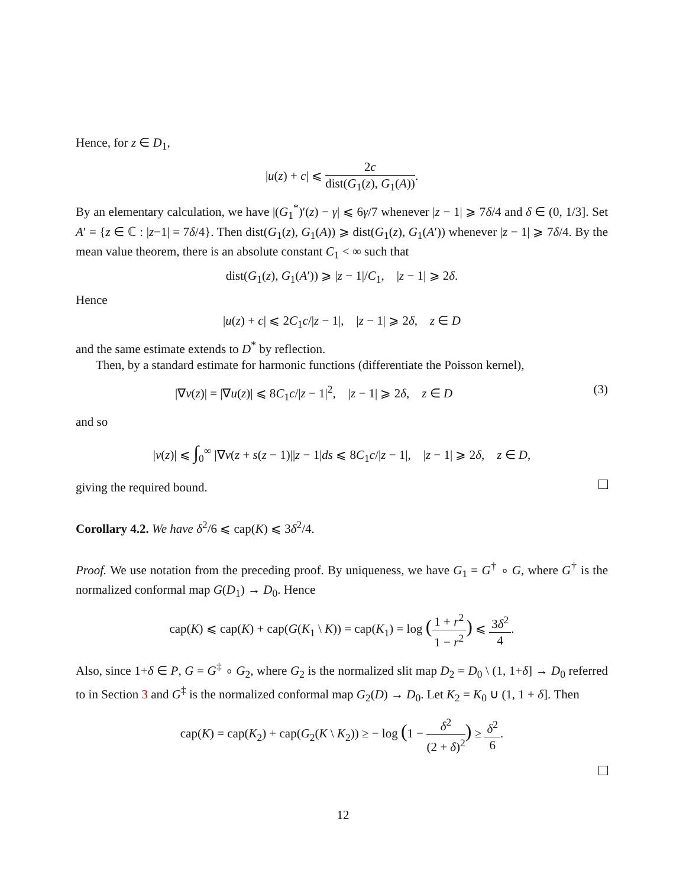Hence, for z ∈ D<sub>1</sub>,
|u(z) + c| ⩽ 2c dist(G<sub>1</sub>(z), G<sub>1</sub>(A)).
By an elementary calculation, we have |(G<sub>1</sub><sup>*</sup>)′(z) − γ| ⩽ 6γ/7 whenever |z − 1| ⩾ 7δ/4 and δ ∈ (0, 1/3]. Set A′ = {z ∈ ℂ : |z−1| = 7δ/4}. Then dist(G<sub>1</sub>(z), G<sub>1</sub>(A)) ⩾ dist(G<sub>1</sub>(z), G<sub>1</sub>(A′)) whenever |z − 1| ⩾ 7δ/4. By the mean value theorem, there is an absolute constant C<sub>1</sub> < ∞ such that
dist(G<sub>1</sub>(z), G<sub>1</sub>(A′)) ⩾ |z − 1|/C<sub>1</sub>, |z − 1| ⩾ 2δ.
Hence
|u(z) + c| ⩽ 2C<sub>1</sub>c/|z − 1|, |z − 1| ⩾ 2δ, z ∈ D
and the same estimate extends to D<sup>*</sup> by reflection.
Then, by a standard estimate for harmonic functions (differentiate the Poisson kernel),
|∇v(z)| = |∇u(z)| ⩽ 8C<sub>1</sub>c/|z − 1|<sup>2</sup>, |z − 1| ⩾ 2δ, z ∈ D (3)
and so
|v(z)| ⩽ ∫<sub>0</sub><sup>∞</sup> |∇v(z + s(z − 1)||z − 1|ds ⩽ 8C<sub>1</sub>c/|z − 1|, |z − 1| ⩾ 2δ, z ∈ D,
giving the required bound.
Corollary 4.2. We have δ<sup>2</sup>/6 ⩽ cap(K) ⩽ 3δ<sup>2</sup>/4.
Proof. We use notation from the preceding proof. By uniqueness, we have G<sub>1</sub> = G<sup>†</sup> ∘ G, where G<sup>†</sup> is the normalized conformal map G(D<sub>1</sub>) → D<sub>0</sub>. Hence
cap(K) ⩽ cap(K) + cap(G(K<sub>1</sub> \ K)) = cap(K<sub>1</sub>) = log (1 + r<sup>2</sup> 1 − r<sup>2</sup>) ⩽ 3δ<sup>2</sup> 4.
Also, since 1+δ ∈ P, G = G<sup>‡</sup> ∘ G<sub>2</sub>, where G<sub>2</sub> is the normalized slit map D<sub>2</sub> = D<sub>0</sub> \ (1, 1+δ] → D<sub>0</sub> referred to in Section 3 and G<sup>‡</sup> is the normalized conformal map G<sub>2</sub>(D) → D<sub>0</sub>. Let K<sub>2</sub> = K<sub>0</sub> ∪ (1, 1 + δ]. Then
cap(K) = cap(K<sub>2</sub>) + cap(G<sub>2</sub>(K \ K<sub>2</sub>)) ≥ − log (1 − δ<sup>2</sup> (2 + δ)<sup>2</sup>) ≥ δ<sup>2</sup> 6.
12